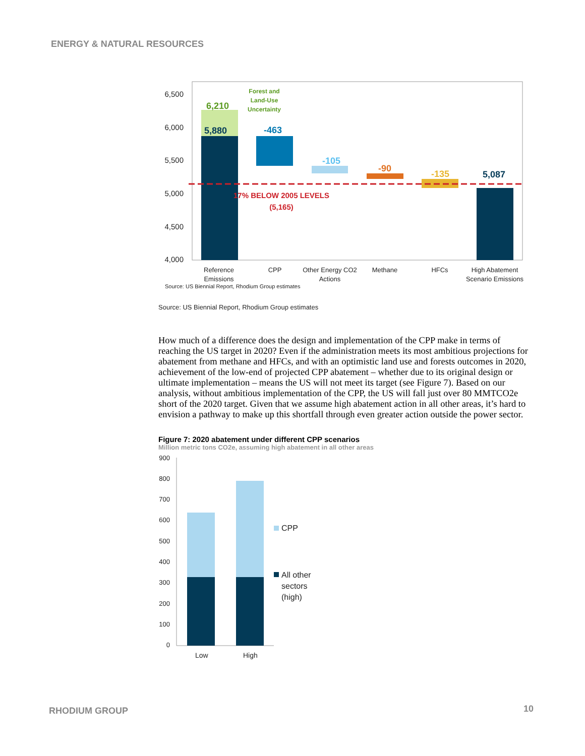ENERGY & NATURAL RESOURCES
6,500
6,000
5,500
5,000
4,500
4,000
6,210
5,880
-463
-105
-90
-135
5,087
Forest and
Land-Use
Uncertainty
17% BELOW 2005 LEVELS
(5,165)
Reference
Emissions
CPP
Other Energy CO2
Actions
Methane
HFCs
High Abatement
Scenario Emissions
Source: US Biennial Report, Rhodium Group estimates
Source: US Biennial Report, Rhodium Group estimates
How much of a difference does the design and implementation of the CPP make in terms of reaching the US target in 2020? Even if the administration meets its most ambitious projections for abatement from methane and HFCs, and with an optimistic land use and forests outcomes in 2020, achievement of the low-end of projected CPP abatement – whether due to its original design or ultimate implementation – means the US will not meet its target (see Figure 7). Based on our analysis, without ambitious implementation of the CPP, the US will fall just over 80 MMTCO2e short of the 2020 target. Given that we assume high abatement action in all other areas, it’s hard to envision a pathway to make up this shortfall through even greater action outside the power sector.
Figure 7: 2020 abatement under different CPP scenarios
Million metric tons CO2e, assuming high abatement in all other areas
900
800
700
600
500
400
300
200
100
0
Low
High
CPP
All other
sectors
(high)
RHODIUM GROUP 10